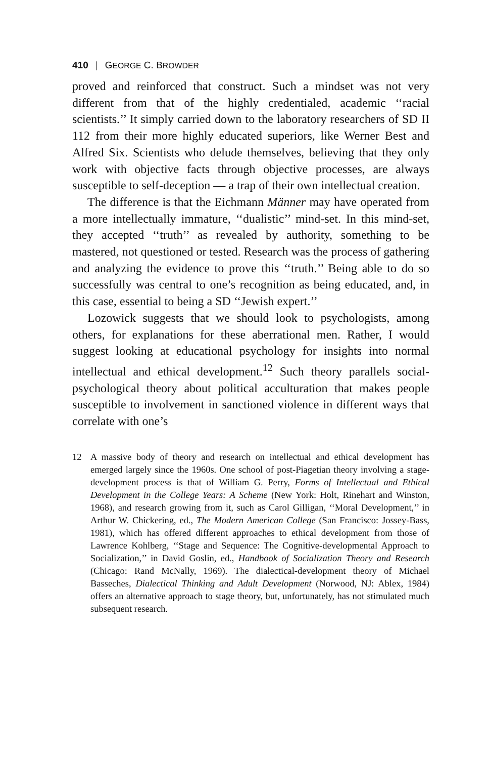410 | GEORGE C. BROWDER
proved and reinforced that construct. Such a mindset was not very different from that of the highly credentialed, academic ‘‘racial scientists.’’ It simply carried down to the laboratory researchers of SD II 112 from their more highly educated superiors, like Werner Best and Alfred Six. Scientists who delude themselves, believing that they only work with objective facts through objective processes, are always susceptible to self-deception — a trap of their own intellectual creation.
The difference is that the Eichmann Männer may have operated from a more intellectually immature, ‘‘dualistic’’ mind-set. In this mind-set, they accepted ‘‘truth’’ as revealed by authority, something to be mastered, not questioned or tested. Research was the process of gathering and analyzing the evidence to prove this ‘‘truth.’’ Being able to do so successfully was central to one’s recognition as being educated, and, in this case, essential to being a SD ‘‘Jewish expert.’’
Lozowick suggests that we should look to psychologists, among others, for explanations for these aberrational men. Rather, I would suggest looking at educational psychology for insights into normal intellectual and ethical development.<sup>12</sup> Such theory parallels social-psychological theory about political acculturation that makes people susceptible to involvement in sanctioned violence in different ways that correlate with one’s
12 A massive body of theory and research on intellectual and ethical development has emerged largely since the 1960s. One school of post-Piagetian theory involving a stage-development process is that of William G. Perry, Forms of Intellectual and Ethical Development in the College Years: A Scheme (New York: Holt, Rinehart and Winston, 1968), and research growing from it, such as Carol Gilligan, ‘‘Moral Development,’’ in Arthur W. Chickering, ed., The Modern American College (San Francisco: Jossey-Bass, 1981), which has offered different approaches to ethical development from those of Lawrence Kohlberg, ‘‘Stage and Sequence: The Cognitive-developmental Approach to Socialization,’’ in David Goslin, ed., Handbook of Socialization Theory and Research (Chicago: Rand McNally, 1969). The dialectical-development theory of Michael Basseches, Dialectical Thinking and Adult Development (Norwood, NJ: Ablex, 1984) offers an alternative approach to stage theory, but, unfortunately, has not stimulated much subsequent research.